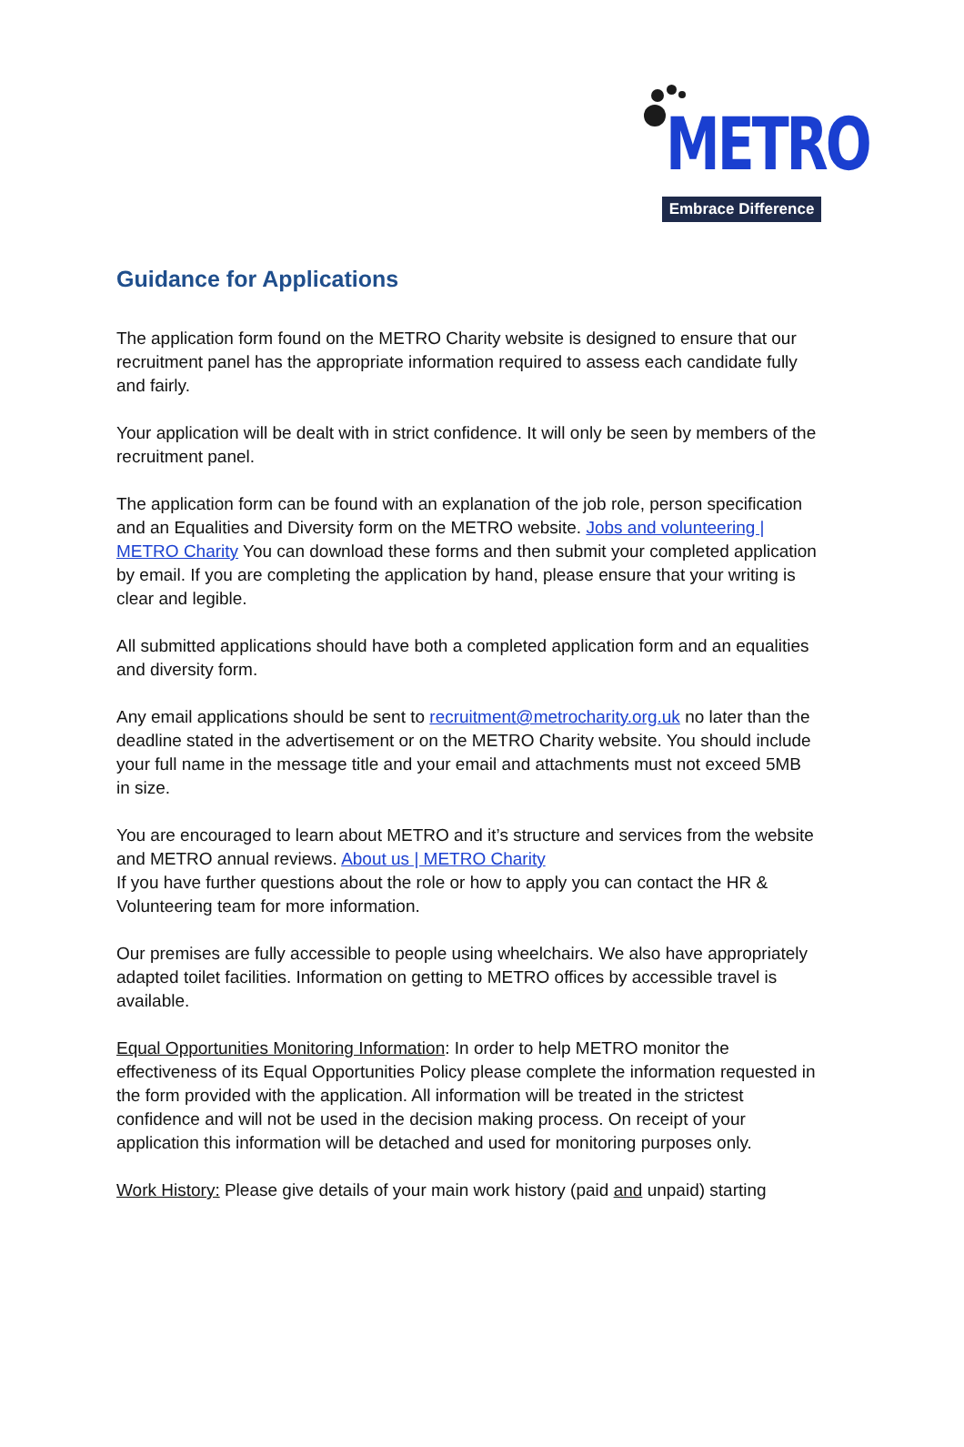METRO
Embrace Difference
Guidance for Applications
The application form found on the METRO Charity website is designed to ensure that our recruitment panel has the appropriate information required to assess each candidate fully and fairly.
Your application will be dealt with in strict confidence. It will only be seen by members of the recruitment panel.
The application form can be found with an explanation of the job role, person specification and an Equalities and Diversity form on the METRO website. Jobs and volunteering | METRO Charity You can download these forms and then submit your completed application by email. If you are completing the application by hand, please ensure that your writing is clear and legible.
All submitted applications should have both a completed application form and an equalities and diversity form.
Any email applications should be sent to recruitment@metrocharity.org.uk no later than the deadline stated in the advertisement or on the METRO Charity website. You should include your full name in the message title and your email and attachments must not exceed 5MB in size.
You are encouraged to learn about METRO and it’s structure and services from the website and METRO annual reviews. About us | METRO Charity
If you have further questions about the role or how to apply you can contact the HR & Volunteering team for more information.
Our premises are fully accessible to people using wheelchairs. We also have appropriately adapted toilet facilities. Information on getting to METRO offices by accessible travel is available.
Equal Opportunities Monitoring Information: In order to help METRO monitor the effectiveness of its Equal Opportunities Policy please complete the information requested in the form provided with the application. All information will be treated in the strictest confidence and will not be used in the decision making process. On receipt of your application this information will be detached and used for monitoring purposes only.
Work History: Please give details of your main work history (paid and unpaid) starting